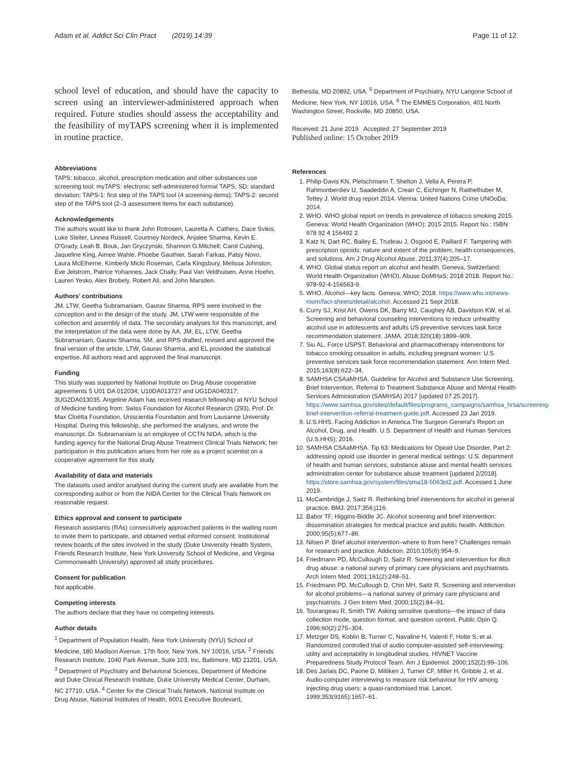Adam et al. Addict Sci Clin Pract (2019) 14:39 Page 11 of 12
school level of education, and should have the capacity to screen using an interviewer-administered approach when required. Future studies should assess the acceptability and the feasibility of myTAPS screening when it is implemented in routine practice.
Abbreviations
TAPS: tobacco, alcohol, prescription medication and other substances use screening tool; myTAPS: electronic self-administered format TAPS; SD: standard deviation; TAPS-1: first step of the TAPS tool (4 screening-items); TAPS-2: second step of the TAPS tool (2–3 assessment items for each substance).
Acknowledgements
The authors would like to thank John Rotrosen, Lauretta A. Cathers, Dace Svikis, Luke Sleiter, Linnea Russell, Courtney Nordeck, Anjalee Sharma, Kevin E. O'Grady, Leah B. Bouk, Jan Gryczynski, Shannon G.Mitchell; Carol Cushing, Jaqueline King, Aimee Wahle, Phoebe Gauthier, Sarah Farkas, Patsy Novo, Laura McElherne, Kimberly Micki Roseman, Carla Kingsbury, Melissa Johnston, Eve Jelstrom, Patrice Yohannes, Jack Chally, Paul Van Veldhuisen, Anne Hoehn, Lauren Yesko, Alex Brobely, Robert Ali, and John Marsden.
Authors' contributions
JM, LTW, Geetha Subramaniam, Gaurav Sharma, RPS were involved in the conception and in the design of the study. JM, LTW were responsible of the collection and assembly of data. The secondary analyses for this manuscript, and the interpretation of the data were done by AA, JM, EL, LTW, Geetha Subramaniam, Gaurav Sharma, SM, and RPS drafted, revised and approved the final version of the article. LTW, Gaurav Sharma, and EL provided the statistical expertise. All authors read and approved the final manuscript.
Funding
This study was supported by National Institute on Drug Abuse cooperative agreements 5 U01 DA 012034; U10DA013727 and UG1DA040317; 3UG2DA013035. Angeline Adam has received research fellowship at NYU School of Medicine funding from: Swiss Foundation for Alcohol Research (293), Prof. Dr. Max Cloëtta Foundation, Uniscientia Foundation and from Lausanne University Hospital. During this fellowship, she performed the analyses, and wrote the manuscript. Dr. Subramaniam is an employee of CCTN NIDA, which is the funding agency for the National Drug Abuse Treatment Clinical Trials Network; her participation in this publication arises from her role as a project scientist on a cooperative agreement for this study.
Availability of data and materials
The datasets used and/or analysed during the current study are available from the corresponding author or from the NIDA Center for the Clinical Trials Network on reasonable request.
Ethics approval and consent to participate
Research assistants (RAs) consecutively approached patients in the waiting room to invite them to participate, and obtained verbal informed consent. Institutional review boards of the sites involved in the study (Duke University Health System, Friends Research Institute, New York University School of Medicine, and Virginia Commonwealth University) approved all study procedures.
Consent for publication
Not applicable.
Competing interests
The authors declare that they have no competing interests.
Author details
<sup>1</sup> Department of Population Health, New York University (NYU) School of Medicine, 180 Madison Avenue, 17th floor, New York, NY 10016, USA. <sup>2</sup> Friends Research Institute, 1040 Park Avenue, Suite 103, Inc, Baltimore, MD 21201, USA. <sup>3</sup> Department of Psychiatry and Behavioral Sciences, Department of Medicine and Duke Clinical Research Institute, Duke University Medical Center, Durham, NC 27710, USA. <sup>4</sup> Center for the Clinical Trials Network, National Institute on Drug Abuse, National Institutes of Health, 6001 Executive Boulevard,
Bethesda, MD 20892, USA. <sup>5</sup> Department of Psychiatry, NYU Langone School of Medicine, New York, NY 10016, USA. <sup>6</sup> The EMMES Corporation, 401 North Washington Street, Rockville, MD 20850, USA.
Received: 21 June 2019 Accepted: 27 September 2019
Published online: 15 October 2019
References
1. Philip-Davis KN, Pietschmann T, Shelton J, Vella A, Perera P, Rahmonberdiev U, Saadeddin A, Crean C, Eichinger N, Raithelhuber M, Tettey J. World drug report 2014. Vienna: United Nations Crime UNOoDa; 2014.
2. WHO. WHO global report on trends in prevalence of tobacco smoking 2015. Geneva: World Health Organization (WHO); 2015 2015. Report No.: ISBN 978 92 4 156492 2.
3. Katz N, Dart RC, Bailey E, Trudeau J, Osgood E, Paillard F. Tampering with prescription opioids: nature and extent of the problem, health consequences, and solutions. Am J Drug Alcohol Abuse. 2011;37(4):205–17.
4. WHO. Global status report on alcohol and health. Geneva, Switzerland: World Health Organization (WHO), Abuse DoMHaS; 2018 2018. Report No.: 978-92-4-156563-9.
5. WHO. Alcohol—key facts. Geneva: WHO; 2018. https://www.who.int/news-room/fact-sheets/detail/alcohol. Accessed 21 Sept 2018.
6. Curry SJ, Krist AH, Owens DK, Barry MJ, Caughey AB, Davidson KW, et al. Screening and behavioral counseling interventions to reduce unhealthy alcohol use in adolescents and adults US preventive services task force recommendation statement. JAMA. 2018;320(18):1899–909.
7. Siu AL, Force USPST. Behavioral and pharmacotherapy interventions for tobacco smoking cessation in adults, including pregnant women: U.S. preventive services task force recommendation statement. Ann Intern Med. 2015;163(8):622–34.
8. SAMHSA CSAaMHSA. Guideline for Alcohol and Substance Use Screening, Brief Intervention, Referral to Treatment Substance Abuse and Mental Health Services Administration (SAMHSA) 2017 [updated 07.25.2017]. https://www.samhsa.gov/sites/default/files/programs_campaigns/samhsa_hrsa/screening-brief-intervention-referral-treatment-guide.pdf. Accessed 23 Jan 2019.
9. U.S.HHS. Facing Addiction in America.The Surgeon General's Report on Alcohol, Drug, and Health. U.S. Department of Health and Human Services (U.S.HHS); 2016.
10. SAMHSA CSAaMHSA. Tip 63: Medications for Opioid Use Disorder, Part 2: addressing opioid use disorder in general medical settings: U.S. department of health and human services, substance abuse and mental health services administration center for substance abuse treatment [updated 2/2018]. https://store.samhsa.gov/system/files/sma18-5063pt2.pdf. Accessed 1 June 2019.
11. McCambridge J, Saitz R. Rethinking brief interventions for alcohol in general practice. BMJ. 2017;356:j116.
12. Babor TF, Higgins-Biddle JC. Alcohol screening and brief intervention: dissemination strategies for medical practice and public health. Addiction. 2000;95(5):677–86.
13. Nilsen P. Brief alcohol intervention–where to from here? Challenges remain for research and practice. Addiction. 2010;105(6):954–9.
14. Friedmann PD, McCullough D, Saitz R. Screening and intervention for illicit drug abuse: a national survey of primary care physicians and psychiatrists. Arch Intern Med. 2001;161(2):248–51.
15. Friedmann PD, McCullough D, Chin MH, Saitz R. Screening and intervention for alcohol problems—a national survey of primary care physicians and psychiatrists. J Gen Intern Med. 2000;15(2):84–91.
16. Tourangeau R, Smith TW. Asking sensitive questions—the impact of data collection mode, question format, and question context. Public Opin Q. 1996;60(2):275–304.
17. Metzger DS, Koblin B, Turner C, Navaline H, Valenti F, Holte S, et al. Randomized controlled trial of audio computer-assisted self-interviewing: utility and acceptability in longitudinal studies. HIVNET Vaccine Preparedness Study Protocol Team. Am J Epidemiol. 2000;152(2):99–106.
18. Des Jarlais DC, Paone D, Milliken J, Turner CF, Miller H, Gribble J, et al. Audio-computer interviewing to measure risk behaviour for HIV among injecting drug users: a quasi-randomised trial. Lancet. 1999;353(9165):1657–61.